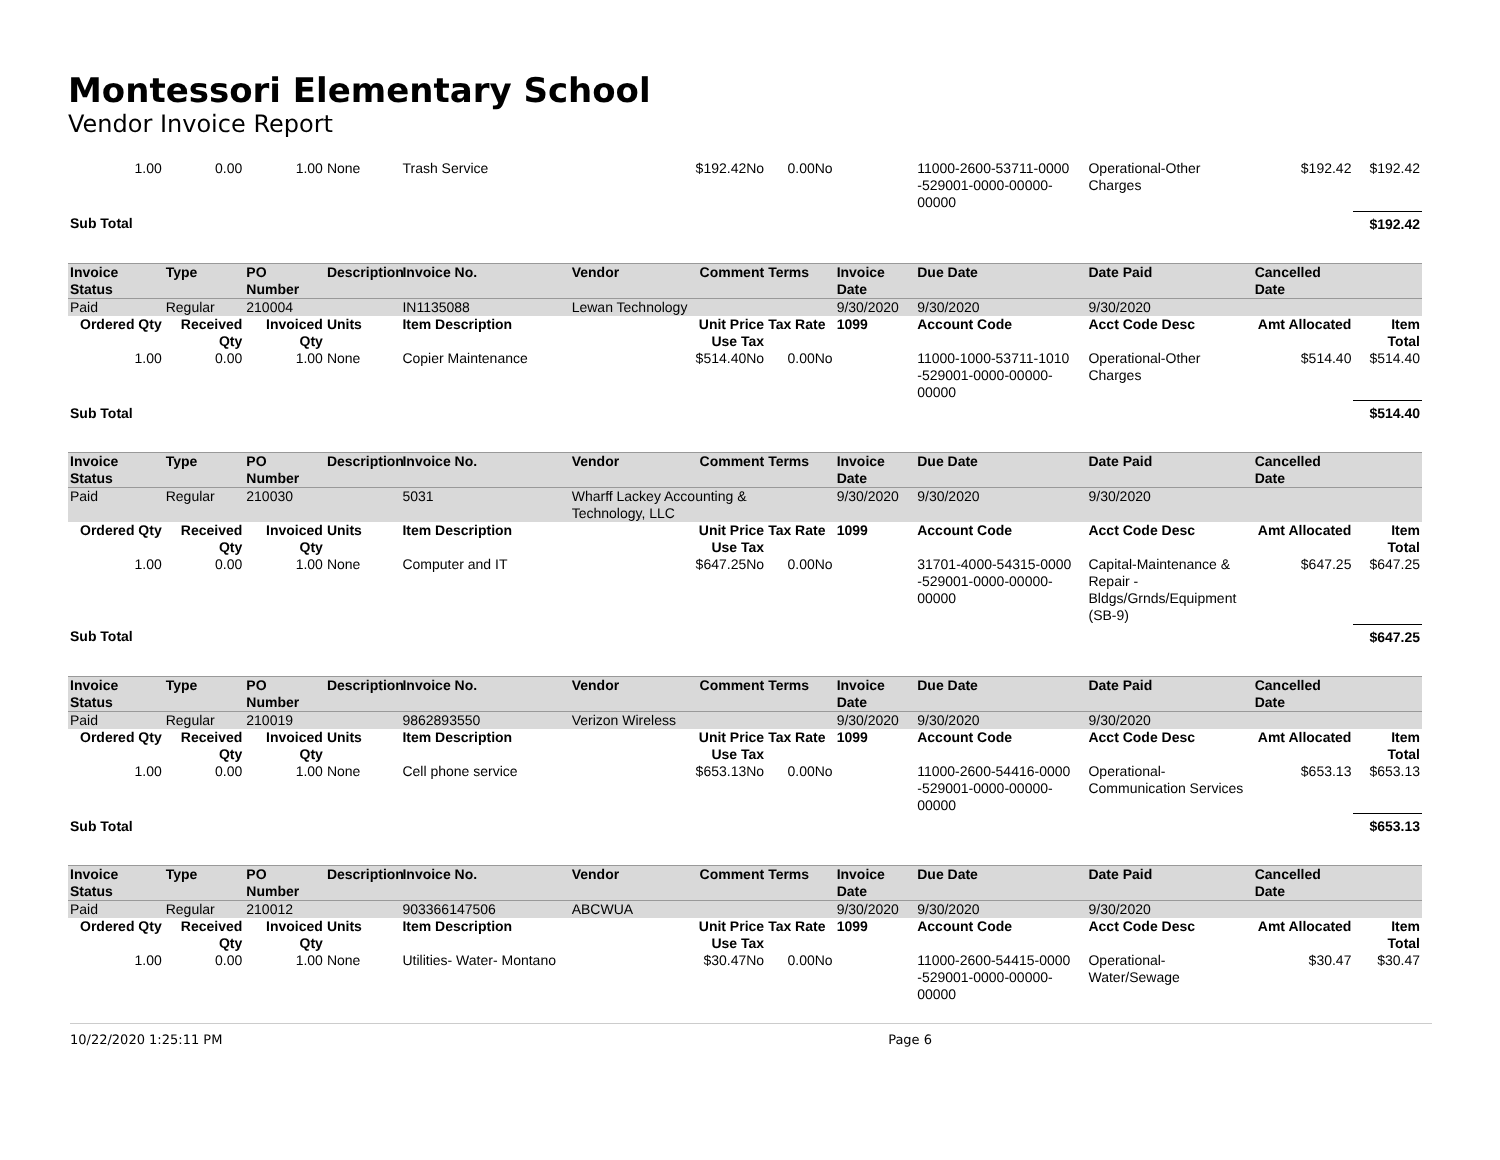Montessori Elementary School
Vendor Invoice Report
| 1.00 | 0.00 | 1.00 | None | Trash Service | | $192.42No | 0.00No | | 11000-2600-53711-0000 -529001-0000-00000-00000 | Operational-Other Charges | $192.42 | $192.42 |
| Sub Total | | | | | | | | | | | | $192.42 |
| Invoice Status | Type | PO Number | Description | Invoice No. | Vendor | Comment | Terms | Invoice Date | Due Date | Date Paid | Cancelled Date | |
| Paid | Regular | 210004 | | IN1135088 | Lewan Technology | | | 9/30/2020 | 9/30/2020 | 9/30/2020 | | |
| Ordered Qty | Received Qty | Invoiced Qty | Units | Item Description | | Unit Price Use Tax | Tax Rate | 1099 | Account Code | Acct Code Desc | Amt Allocated | Item Total |
| 1.00 | 0.00 | 1.00 | None | Copier Maintenance | | $514.40No | 0.00No | | 11000-1000-53711-1010 -529001-0000-00000-00000 | Operational-Other Charges | $514.40 | $514.40 |
| Sub Total | | | | | | | | | | | | $514.40 |
| Invoice Status | Type | PO Number | Description | Invoice No. | Vendor | Comment | Terms | Invoice Date | Due Date | Date Paid | Cancelled Date | |
| Paid | Regular | 210030 | | 5031 | Wharff Lackey Accounting & Technology, LLC | | | 9/30/2020 | 9/30/2020 | 9/30/2020 | | |
| Ordered Qty | Received Qty | Invoiced Qty | Units | Item Description | | Unit Price Use Tax | Tax Rate | 1099 | Account Code | Acct Code Desc | Amt Allocated | Item Total |
| 1.00 | 0.00 | 1.00 | None | Computer and IT | | $647.25No | 0.00No | | 31701-4000-54315-0000 -529001-0000-00000-00000 | Capital-Maintenance & Repair - Bldgs/Grnds/Equipment (SB-9) | $647.25 | $647.25 |
| Sub Total | | | | | | | | | | | | $647.25 |
| Invoice Status | Type | PO Number | Description | Invoice No. | Vendor | Comment | Terms | Invoice Date | Due Date | Date Paid | Cancelled Date | |
| Paid | Regular | 210019 | | 9862893550 | Verizon Wireless | | | 9/30/2020 | 9/30/2020 | 9/30/2020 | | |
| Ordered Qty | Received Qty | Invoiced Qty | Units | Item Description | | Unit Price Use Tax | Tax Rate | 1099 | Account Code | Acct Code Desc | Amt Allocated | Item Total |
| 1.00 | 0.00 | 1.00 | None | Cell phone service | | $653.13No | 0.00No | | 11000-2600-54416-0000 -529001-0000-00000-00000 | Operational-Communication Services | $653.13 | $653.13 |
| Sub Total | | | | | | | | | | | | $653.13 |
| Invoice Status | Type | PO Number | Description | Invoice No. | Vendor | Comment | Terms | Invoice Date | Due Date | Date Paid | Cancelled Date | |
| Paid | Regular | 210012 | | 903366147506 | ABCWUA | | | 9/30/2020 | 9/30/2020 | 9/30/2020 | | |
| Ordered Qty | Received Qty | Invoiced Qty | Units | Item Description | | Unit Price Use Tax | Tax Rate | 1099 | Account Code | Acct Code Desc | Amt Allocated | Item Total |
| 1.00 | 0.00 | 1.00 | None | Utilities- Water- Montano | | $30.47No | 0.00No | | 11000-2600-54415-0000 -529001-0000-00000-00000 | Operational-Water/Sewage | $30.47 | $30.47 |
10/22/2020 1:25:11 PM Page 6